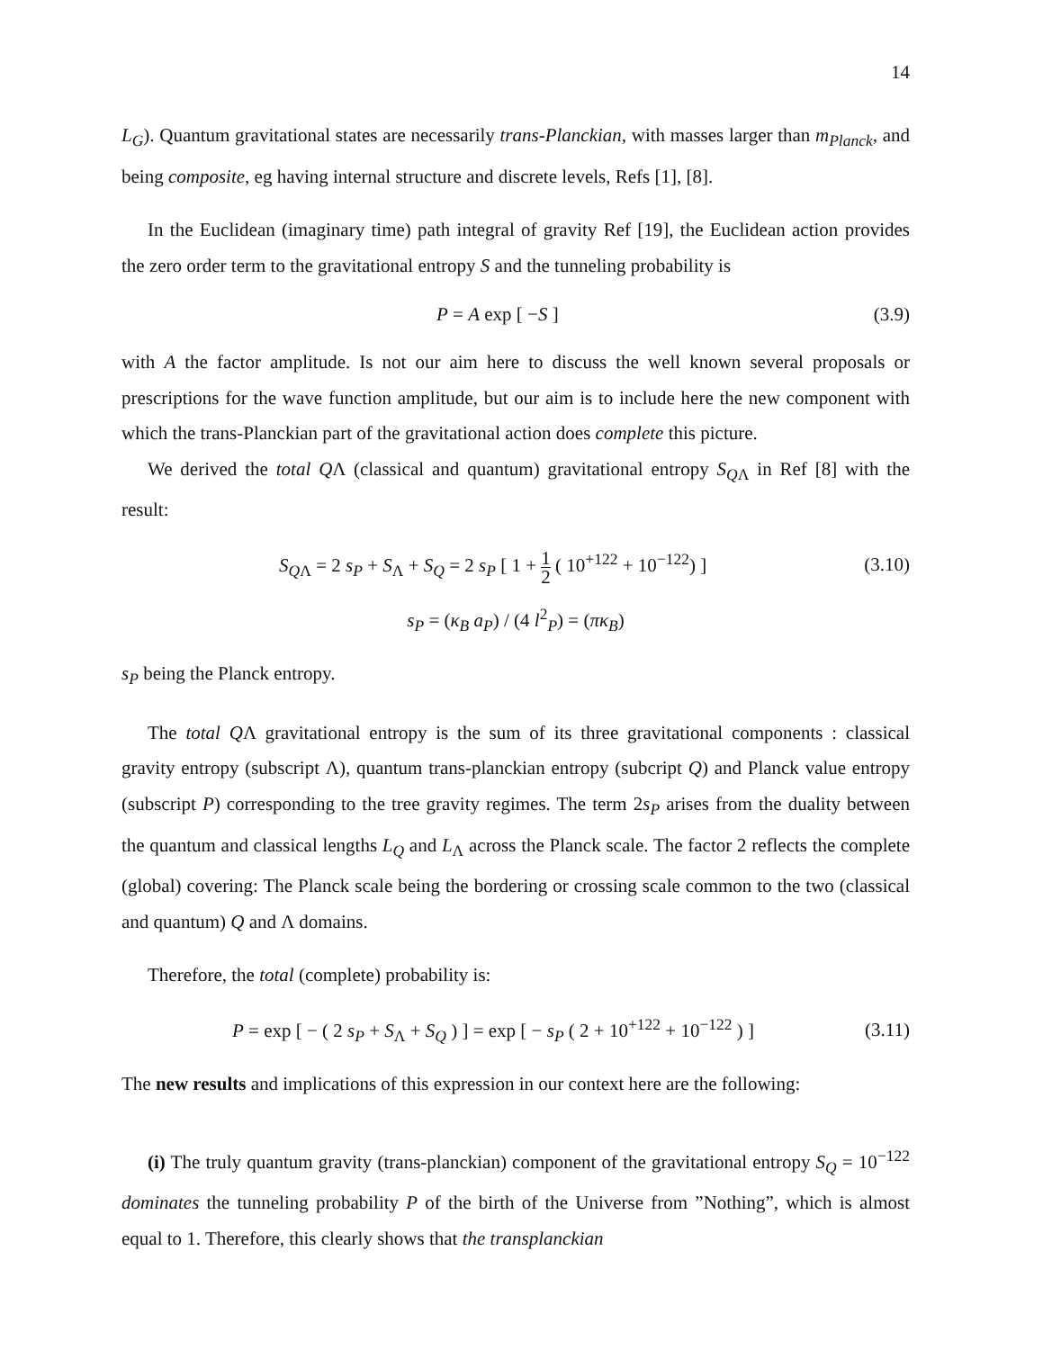14
L<sub>G</sub>). Quantum gravitational states are necessarily trans-Planckian, with masses larger than m<sub>Planck</sub>, and being composite, eg having internal structure and discrete levels, Refs [1], [8].
In the Euclidean (imaginary time) path integral of gravity Ref [19], the Euclidean action provides the zero order term to the gravitational entropy S and the tunneling probability is
P = A exp [ −S ] (3.9)
with A the factor amplitude. Is not our aim here to discuss the well known several proposals or prescriptions for the wave function amplitude, but our aim is to include here the new component with which the trans-Planckian part of the gravitational action does complete this picture.
We derived the total QΛ (classical and quantum) gravitational entropy S<sub>Q</sub><sub>Λ</sub> in Ref [8] with the result:
S<sub>Q</sub><sub>Λ</sub> = 2 s<sub>P</sub> + S<sub>Λ</sub> + S<sub>Q</sub> = 2 s<sub>P</sub> [ 1 + 1 2 ( 10<sup>+122</sup> + 10<sup>−122</sup>) ] (3.10)
s<sub>P</sub> = (κ<sub>B</sub> a<sub>P</sub>) / (4 l<sup>2</sup><sub>P</sub>) = (πκ<sub>B</sub>)
s<sub>P</sub> being the Planck entropy.
The total QΛ gravitational entropy is the sum of its three gravitational components : classical gravity entropy (subscript Λ), quantum trans-planckian entropy (subcript Q) and Planck value entropy (subscript P) corresponding to the tree gravity regimes. The term 2s<sub>P</sub> arises from the duality between the quantum and classical lengths L<sub>Q</sub> and L<sub>Λ</sub> across the Planck scale. The factor 2 reflects the complete (global) covering: The Planck scale being the bordering or crossing scale common to the two (classical and quantum) Q and Λ domains.
Therefore, the total (complete) probability is:
P = exp [ − ( 2 s<sub>P</sub> + S<sub>Λ</sub> + S<sub>Q</sub> ) ] = exp [ − s<sub>P</sub> ( 2 + 10<sup>+122</sup> + 10<sup>−122</sup> ) ] (3.11)
The new results and implications of this expression in our context here are the following:
(i) The truly quantum gravity (trans-planckian) component of the gravitational entropy S<sub>Q</sub> = 10<sup>−122</sup> dominates the tunneling probability P of the birth of the Universe from ”Nothing”, which is almost equal to 1. Therefore, this clearly shows that the transplanckian